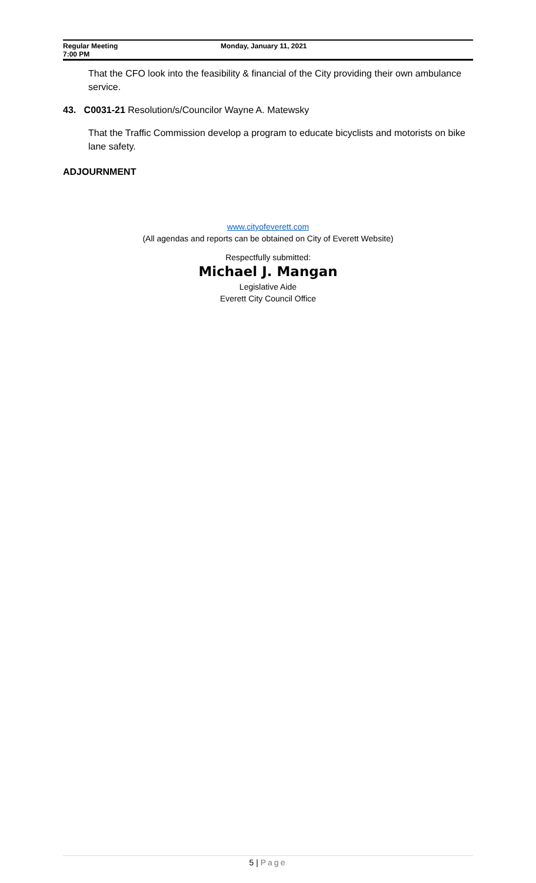Regular Meeting
7:00 PM
Monday, January 11, 2021
That the CFO look into the feasibility & financial of the City providing their own ambulance service.
43. C0031-21 Resolution/s/Councilor Wayne A. Matewsky
That the Traffic Commission develop a program to educate bicyclists and motorists on bike lane safety.
ADJOURNMENT
www.cityofeverett.com
(All agendas and reports can be obtained on City of Everett Website)
Respectfully submitted:
Michael J. Mangan
Legislative Aide
Everett City Council Office
5 | Page